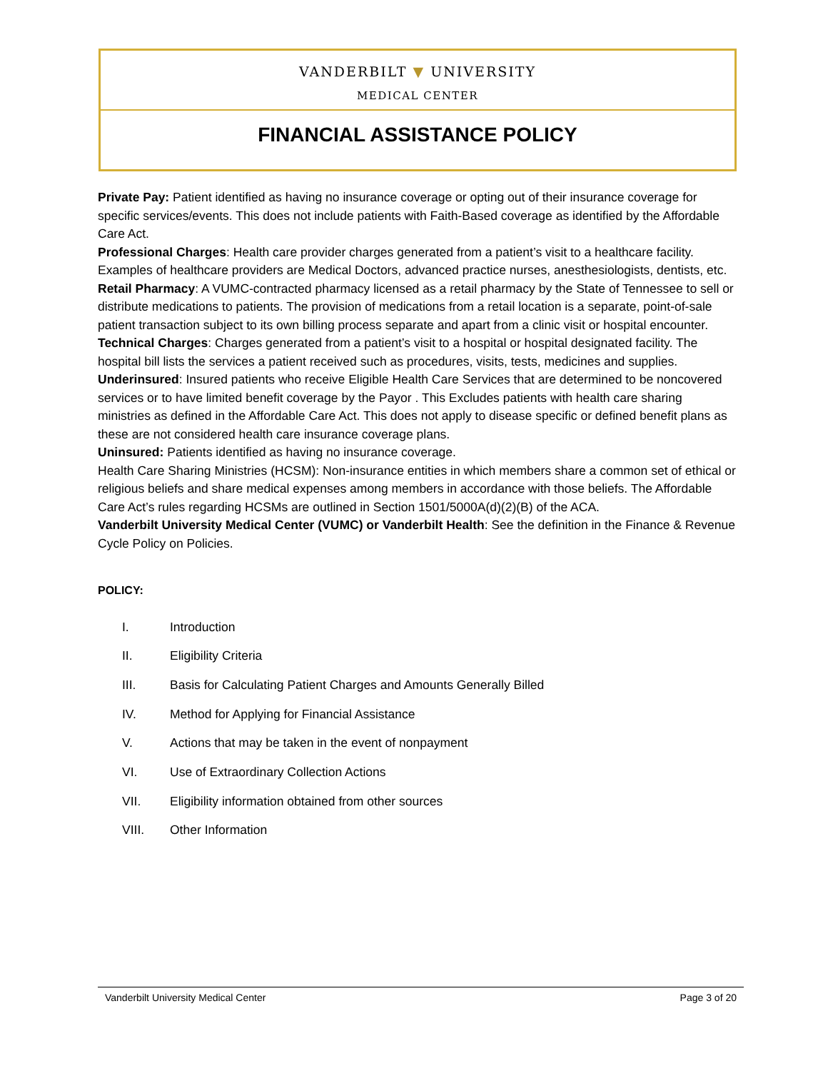VANDERBILT ▼ UNIVERSITY
MEDICAL CENTER
FINANCIAL ASSISTANCE POLICY
Private Pay: Patient identified as having no insurance coverage or opting out of their insurance coverage for specific services/events. This does not include patients with Faith-Based coverage as identified by the Affordable Care Act.
Professional Charges: Health care provider charges generated from a patient’s visit to a healthcare facility. Examples of healthcare providers are Medical Doctors, advanced practice nurses, anesthesiologists, dentists, etc.
Retail Pharmacy: A VUMC-contracted pharmacy licensed as a retail pharmacy by the State of Tennessee to sell or distribute medications to patients. The provision of medications from a retail location is a separate, point-of-sale patient transaction subject to its own billing process separate and apart from a clinic visit or hospital encounter.
Technical Charges: Charges generated from a patient’s visit to a hospital or hospital designated facility. The hospital bill lists the services a patient received such as procedures, visits, tests, medicines and supplies.
Underinsured: Insured patients who receive Eligible Health Care Services that are determined to be noncovered services or to have limited benefit coverage by the Payor . This Excludes patients with health care sharing ministries as defined in the Affordable Care Act. This does not apply to disease specific or defined benefit plans as these are not considered health care insurance coverage plans.
Uninsured: Patients identified as having no insurance coverage.
Health Care Sharing Ministries (HCSM): Non-insurance entities in which members share a common set of ethical or religious beliefs and share medical expenses among members in accordance with those beliefs. The Affordable Care Act’s rules regarding HCSMs are outlined in Section 1501/5000A(d)(2)(B) of the ACA.
Vanderbilt University Medical Center (VUMC) or Vanderbilt Health: See the definition in the Finance & Revenue Cycle Policy on Policies.
POLICY:
I. Introduction
II. Eligibility Criteria
III. Basis for Calculating Patient Charges and Amounts Generally Billed
IV. Method for Applying for Financial Assistance
V. Actions that may be taken in the event of nonpayment
VI. Use of Extraordinary Collection Actions
VII. Eligibility information obtained from other sources
VIII. Other Information
Vanderbilt University Medical Center Page 3 of 20